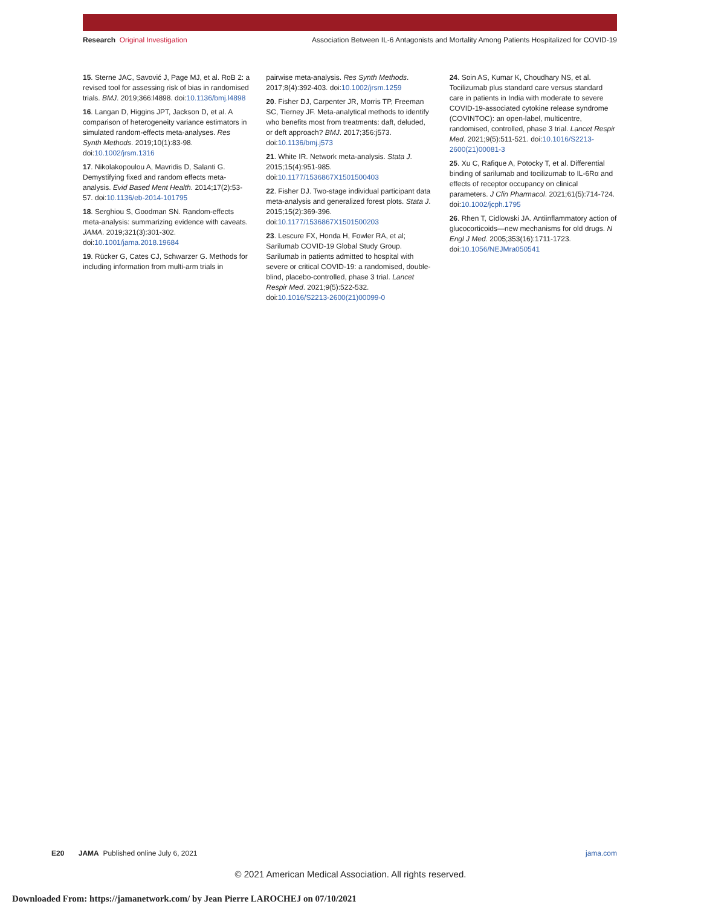Research Original Investigation Association Between IL-6 Antagonists and Mortality Among Patients Hospitalized for COVID-19
15. Sterne JAC, Savović J, Page MJ, et al. RoB 2: a revised tool for assessing risk of bias in randomised trials. BMJ. 2019;366:l4898. doi:10.1136/bmj.l4898
16. Langan D, Higgins JPT, Jackson D, et al. A comparison of heterogeneity variance estimators in simulated random-effects meta-analyses. Res Synth Methods. 2019;10(1):83-98. doi:10.1002/jrsm.1316
17. Nikolakopoulou A, Mavridis D, Salanti G. Demystifying fixed and random effects meta-analysis. Evid Based Ment Health. 2014;17(2):53-57. doi:10.1136/eb-2014-101795
18. Serghiou S, Goodman SN. Random-effects meta-analysis: summarizing evidence with caveats. JAMA. 2019;321(3):301-302. doi:10.1001/jama.2018.19684
19. Rücker G, Cates CJ, Schwarzer G. Methods for including information from multi-arm trials in
pairwise meta-analysis. Res Synth Methods. 2017;8(4):392-403. doi:10.1002/jrsm.1259
20. Fisher DJ, Carpenter JR, Morris TP, Freeman SC, Tierney JF. Meta-analytical methods to identify who benefits most from treatments: daft, deluded, or deft approach? BMJ. 2017;356:j573. doi:10.1136/bmj.j573
21. White IR. Network meta-analysis. Stata J. 2015;15(4):951-985. doi:10.1177/1536867X1501500403
22. Fisher DJ. Two-stage individual participant data meta-analysis and generalized forest plots. Stata J. 2015;15(2):369-396. doi:10.1177/1536867X1501500203
23. Lescure FX, Honda H, Fowler RA, et al; Sarilumab COVID-19 Global Study Group. Sarilumab in patients admitted to hospital with severe or critical COVID-19: a randomised, double-blind, placebo-controlled, phase 3 trial. Lancet Respir Med. 2021;9(5):522-532. doi:10.1016/S2213-2600(21)00099-0
24. Soin AS, Kumar K, Choudhary NS, et al. Tocilizumab plus standard care versus standard care in patients in India with moderate to severe COVID-19-associated cytokine release syndrome (COVINTOC): an open-label, multicentre, randomised, controlled, phase 3 trial. Lancet Respir Med. 2021;9(5):511-521. doi:10.1016/S2213-2600(21)00081-3
25. Xu C, Rafique A, Potocky T, et al. Differential binding of sarilumab and tocilizumab to IL-6Rα and effects of receptor occupancy on clinical parameters. J Clin Pharmacol. 2021;61(5):714-724. doi:10.1002/jcph.1795
26. Rhen T, Cidlowski JA. Antiinflammatory action of glucocorticoids—new mechanisms for old drugs. N Engl J Med. 2005;353(16):1711-1723. doi:10.1056/NEJMra050541
E20 JAMA Published online July 6, 2021 jama.com
© 2021 American Medical Association. All rights reserved.
Downloaded From: https://jamanetwork.com/ by Jean Pierre LAROCHEJ on 07/10/2021